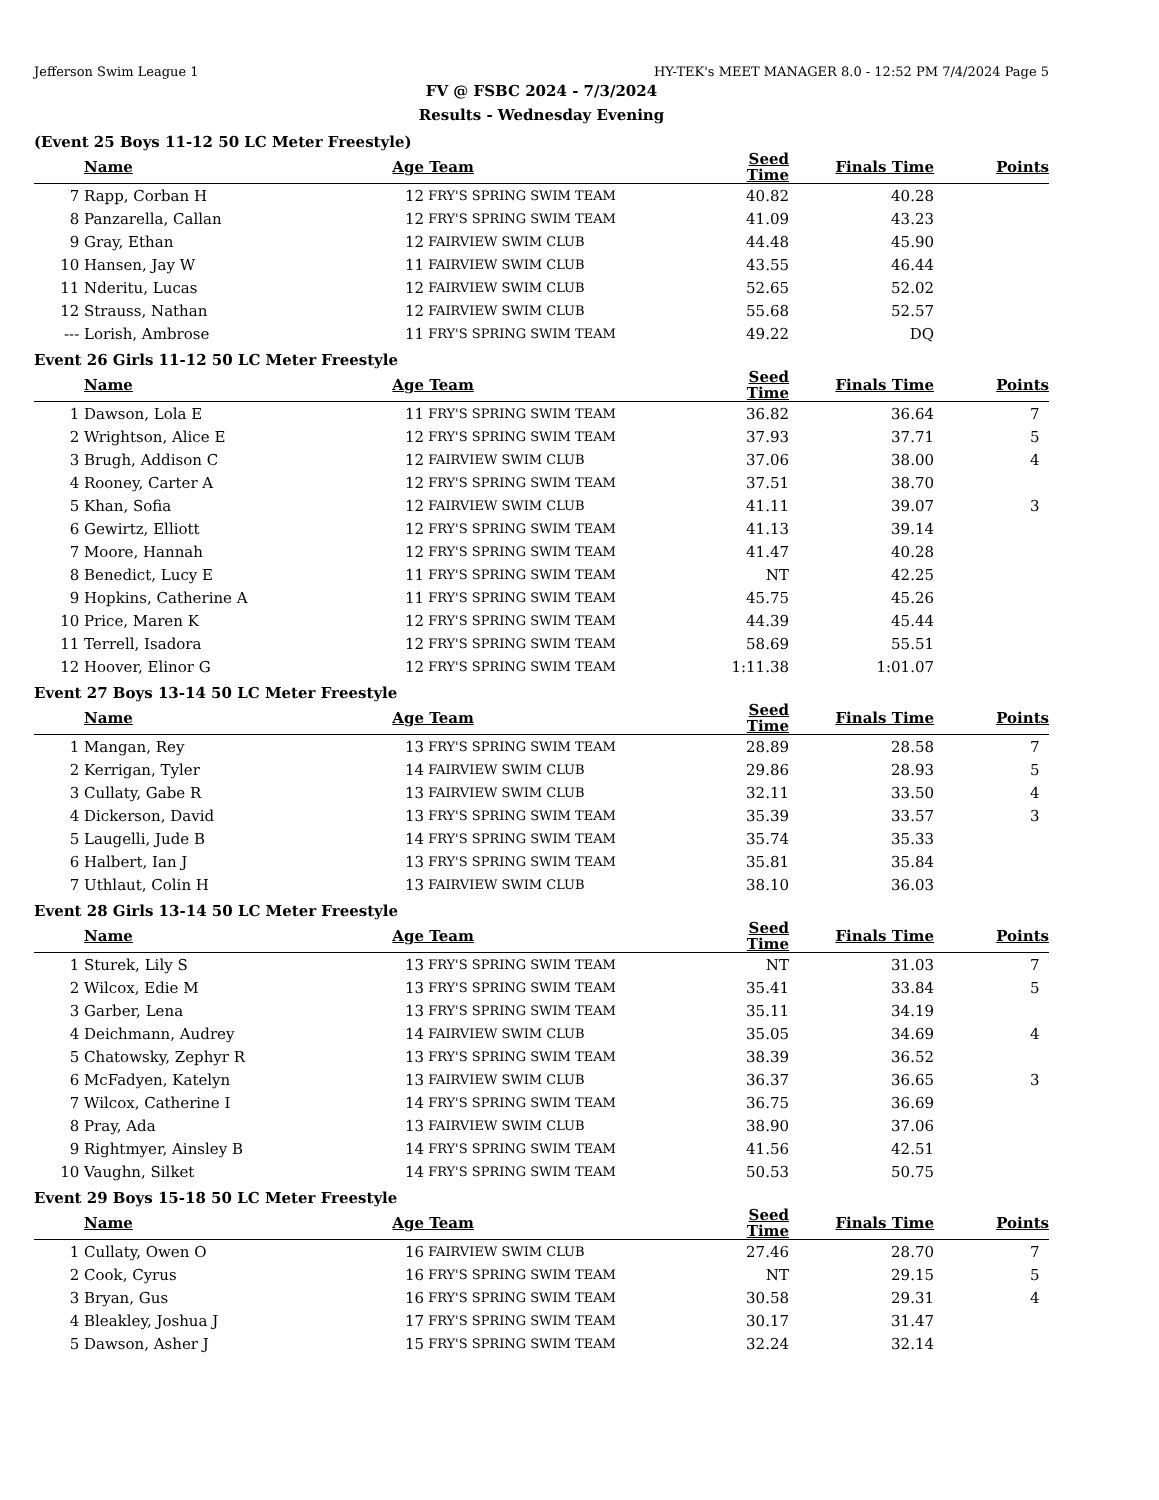Jefferson Swim League 1 HY-TEK's MEET MANAGER 8.0 - 12:52 PM 7/4/2024 Page 5
FV @ FSBC 2024 - 7/3/2024
Results - Wednesday Evening
(Event 25 Boys 11-12 50 LC Meter Freestyle)
| | Name | Age | Team | Seed Time | Finals Time | Points |
| --- | --- | --- | --- | --- | --- | --- |
| 7 | Rapp, Corban H | 12 | FRY'S SPRING SWIM TEAM | 40.82 | 40.28 | |
| 8 | Panzarella, Callan | 12 | FRY'S SPRING SWIM TEAM | 41.09 | 43.23 | |
| 9 | Gray, Ethan | 12 | FAIRVIEW SWIM CLUB | 44.48 | 45.90 | |
| 10 | Hansen, Jay W | 11 | FAIRVIEW SWIM CLUB | 43.55 | 46.44 | |
| 11 | Nderitu, Lucas | 12 | FAIRVIEW SWIM CLUB | 52.65 | 52.02 | |
| 12 | Strauss, Nathan | 12 | FAIRVIEW SWIM CLUB | 55.68 | 52.57 | |
| --- | Lorish, Ambrose | 11 | FRY'S SPRING SWIM TEAM | 49.22 | DQ | |
Event 26 Girls 11-12 50 LC Meter Freestyle
| | Name | Age | Team | Seed Time | Finals Time | Points |
| --- | --- | --- | --- | --- | --- | --- |
| 1 | Dawson, Lola E | 11 | FRY'S SPRING SWIM TEAM | 36.82 | 36.64 | 7 |
| 2 | Wrightson, Alice E | 12 | FRY'S SPRING SWIM TEAM | 37.93 | 37.71 | 5 |
| 3 | Brugh, Addison C | 12 | FAIRVIEW SWIM CLUB | 37.06 | 38.00 | 4 |
| 4 | Rooney, Carter A | 12 | FRY'S SPRING SWIM TEAM | 37.51 | 38.70 | |
| 5 | Khan, Sofia | 12 | FAIRVIEW SWIM CLUB | 41.11 | 39.07 | 3 |
| 6 | Gewirtz, Elliott | 12 | FRY'S SPRING SWIM TEAM | 41.13 | 39.14 | |
| 7 | Moore, Hannah | 12 | FRY'S SPRING SWIM TEAM | 41.47 | 40.28 | |
| 8 | Benedict, Lucy E | 11 | FRY'S SPRING SWIM TEAM | NT | 42.25 | |
| 9 | Hopkins, Catherine A | 11 | FRY'S SPRING SWIM TEAM | 45.75 | 45.26 | |
| 10 | Price, Maren K | 12 | FRY'S SPRING SWIM TEAM | 44.39 | 45.44 | |
| 11 | Terrell, Isadora | 12 | FRY'S SPRING SWIM TEAM | 58.69 | 55.51 | |
| 12 | Hoover, Elinor G | 12 | FRY'S SPRING SWIM TEAM | 1:11.38 | 1:01.07 | |
Event 27 Boys 13-14 50 LC Meter Freestyle
| | Name | Age | Team | Seed Time | Finals Time | Points |
| --- | --- | --- | --- | --- | --- | --- |
| 1 | Mangan, Rey | 13 | FRY'S SPRING SWIM TEAM | 28.89 | 28.58 | 7 |
| 2 | Kerrigan, Tyler | 14 | FAIRVIEW SWIM CLUB | 29.86 | 28.93 | 5 |
| 3 | Cullaty, Gabe R | 13 | FAIRVIEW SWIM CLUB | 32.11 | 33.50 | 4 |
| 4 | Dickerson, David | 13 | FRY'S SPRING SWIM TEAM | 35.39 | 33.57 | 3 |
| 5 | Laugelli, Jude B | 14 | FRY'S SPRING SWIM TEAM | 35.74 | 35.33 | |
| 6 | Halbert, Ian J | 13 | FRY'S SPRING SWIM TEAM | 35.81 | 35.84 | |
| 7 | Uthlaut, Colin H | 13 | FAIRVIEW SWIM CLUB | 38.10 | 36.03 | |
Event 28 Girls 13-14 50 LC Meter Freestyle
| | Name | Age | Team | Seed Time | Finals Time | Points |
| --- | --- | --- | --- | --- | --- | --- |
| 1 | Sturek, Lily S | 13 | FRY'S SPRING SWIM TEAM | NT | 31.03 | 7 |
| 2 | Wilcox, Edie M | 13 | FRY'S SPRING SWIM TEAM | 35.41 | 33.84 | 5 |
| 3 | Garber, Lena | 13 | FRY'S SPRING SWIM TEAM | 35.11 | 34.19 | |
| 4 | Deichmann, Audrey | 14 | FAIRVIEW SWIM CLUB | 35.05 | 34.69 | 4 |
| 5 | Chatowsky, Zephyr R | 13 | FRY'S SPRING SWIM TEAM | 38.39 | 36.52 | |
| 6 | McFadyen, Katelyn | 13 | FAIRVIEW SWIM CLUB | 36.37 | 36.65 | 3 |
| 7 | Wilcox, Catherine I | 14 | FRY'S SPRING SWIM TEAM | 36.75 | 36.69 | |
| 8 | Pray, Ada | 13 | FAIRVIEW SWIM CLUB | 38.90 | 37.06 | |
| 9 | Rightmyer, Ainsley B | 14 | FRY'S SPRING SWIM TEAM | 41.56 | 42.51 | |
| 10 | Vaughn, Silket | 14 | FRY'S SPRING SWIM TEAM | 50.53 | 50.75 | |
Event 29 Boys 15-18 50 LC Meter Freestyle
| | Name | Age | Team | Seed Time | Finals Time | Points |
| --- | --- | --- | --- | --- | --- | --- |
| 1 | Cullaty, Owen O | 16 | FAIRVIEW SWIM CLUB | 27.46 | 28.70 | 7 |
| 2 | Cook, Cyrus | 16 | FRY'S SPRING SWIM TEAM | NT | 29.15 | 5 |
| 3 | Bryan, Gus | 16 | FRY'S SPRING SWIM TEAM | 30.58 | 29.31 | 4 |
| 4 | Bleakley, Joshua J | 17 | FRY'S SPRING SWIM TEAM | 30.17 | 31.47 | |
| 5 | Dawson, Asher J | 15 | FRY'S SPRING SWIM TEAM | 32.24 | 32.14 | |